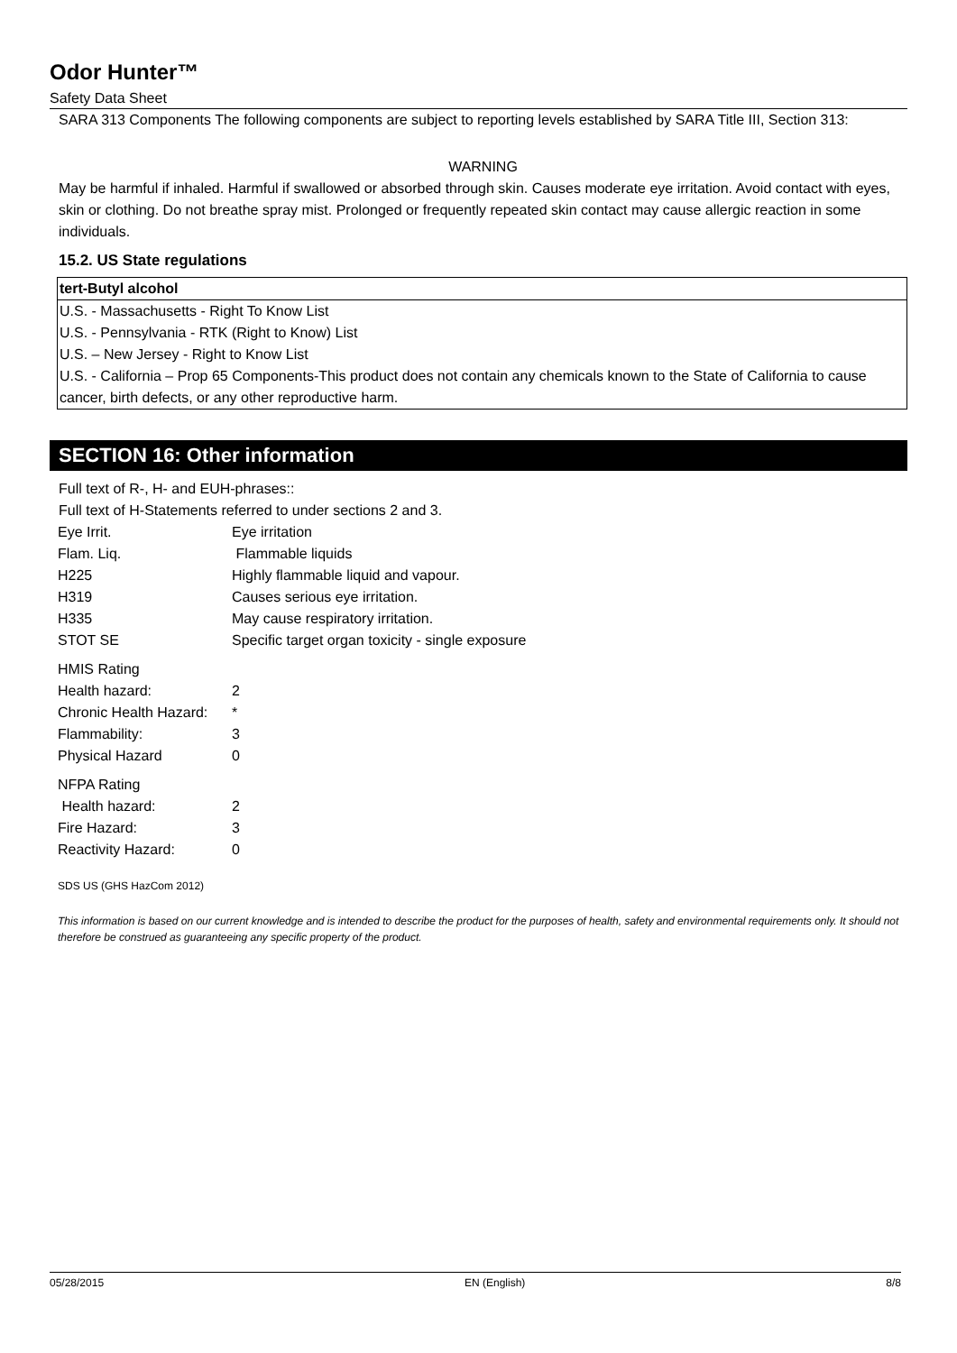Odor Hunter™
Safety Data Sheet
SARA 313 Components The following components are subject to reporting levels established by SARA Title III, Section 313:
WARNING
May be harmful if inhaled. Harmful if swallowed or absorbed through skin. Causes moderate eye irritation. Avoid contact with eyes, skin or clothing. Do not breathe spray mist. Prolonged or frequently repeated skin contact may cause allergic reaction in some individuals.
15.2. US State regulations
tert-Butyl alcohol
U.S. - Massachusetts - Right To Know List
U.S. - Pennsylvania - RTK (Right to Know) List
U.S. – New Jersey - Right to Know List
U.S. - California – Prop 65 Components-This product does not contain any chemicals known to the State of California to cause cancer, birth defects, or any other reproductive harm.
SECTION 16: Other information
Full text of R-, H- and EUH-phrases::
Full text of H-Statements referred to under sections 2 and 3.
| Eye Irrit. | Eye irritation |
| Flam. Liq. | Flammable liquids |
| H225 | Highly flammable liquid and vapour. |
| H319 | Causes serious eye irritation. |
| H335 | May cause respiratory irritation. |
| STOT SE | Specific target organ toxicity - single exposure |
| HMIS Rating | |
| Health hazard: | 2 |
| Chronic Health Hazard: | * |
| Flammability: | 3 |
| Physical Hazard | 0 |
| NFPA Rating | |
| Health hazard: | 2 |
| Fire Hazard: | 3 |
| Reactivity Hazard: | 0 |
SDS US (GHS HazCom 2012)
This information is based on our current knowledge and is intended to describe the product for the purposes of health, safety and environmental requirements only. It should not therefore be construed as guaranteeing any specific property of the product.
05/28/2015 EN (English) 8/8